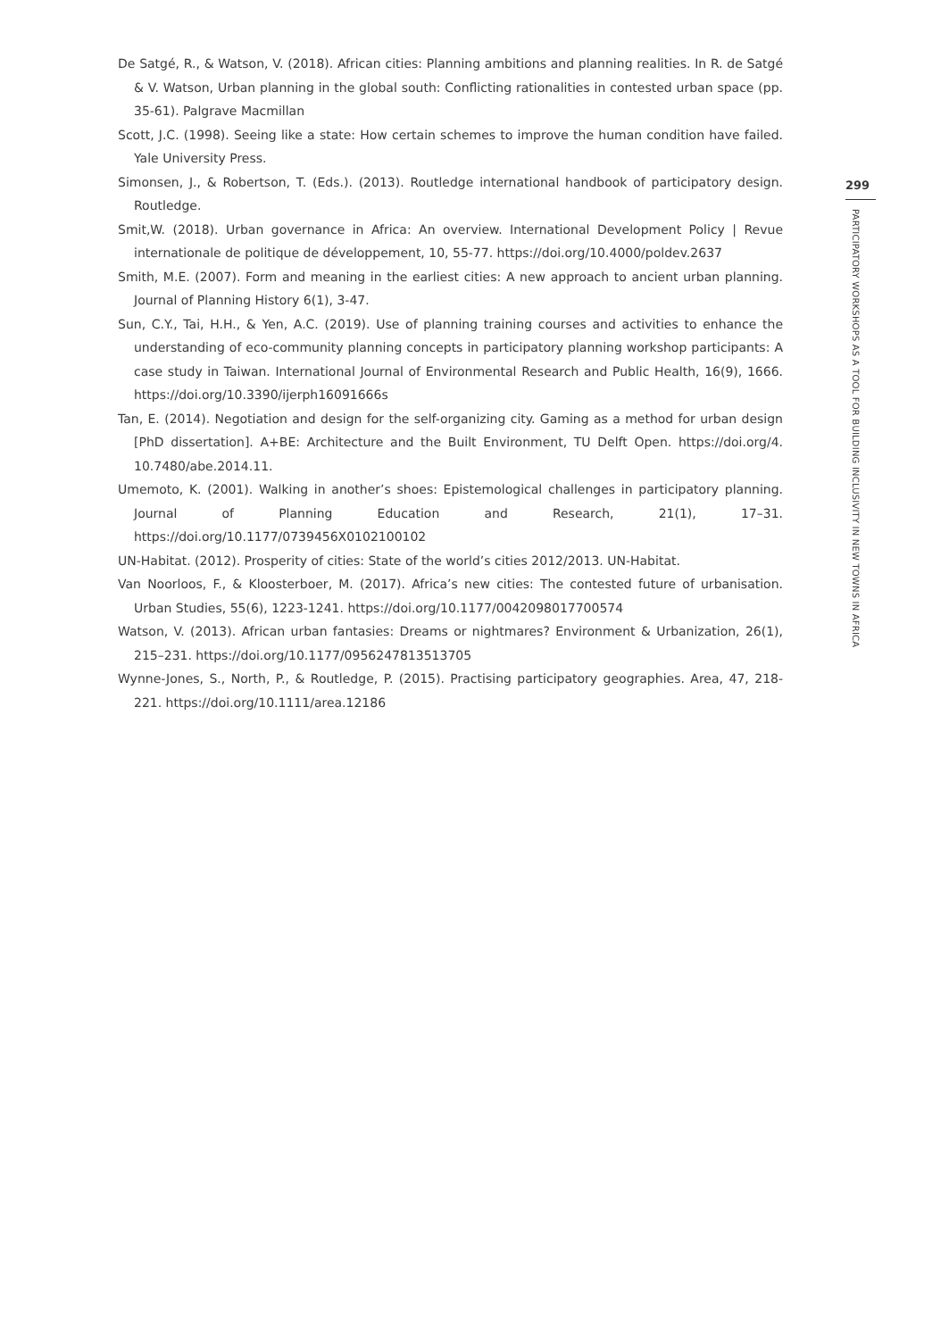De Satgé, R., & Watson, V. (2018). African cities: Planning ambitions and planning realities. In R. de Satgé & V. Watson, Urban planning in the global south: Conflicting rationalities in contested urban space (pp. 35-61). Palgrave Macmillan
Scott, J.C. (1998). Seeing like a state: How certain schemes to improve the human condition have failed. Yale University Press.
Simonsen, J., & Robertson, T. (Eds.). (2013). Routledge international handbook of participatory design. Routledge.
Smit,W. (2018). Urban governance in Africa: An overview. International Development Policy | Revue internationale de politique de développement, 10, 55-77. https://doi.org/10.4000/poldev.2637
Smith, M.E. (2007). Form and meaning in the earliest cities: A new approach to ancient urban planning. Journal of Planning History 6(1), 3-47.
Sun, C.Y., Tai, H.H., & Yen, A.C. (2019). Use of planning training courses and activities to enhance the understanding of eco-community planning concepts in participatory planning workshop participants: A case study in Taiwan. International Journal of Environmental Research and Public Health, 16(9), 1666. https://doi.org/10.3390/ijerph16091666s
Tan, E. (2014). Negotiation and design for the self-organizing city. Gaming as a method for urban design [PhD dissertation]. A+BE: Architecture and the Built Environment, TU Delft Open. https://doi.org/4. 10.7480/abe.2014.11.
Umemoto, K. (2001). Walking in another’s shoes: Epistemological challenges in participatory planning. Journal of Planning Education and Research, 21(1), 17–31. https://doi.org/10.1177/0739456X0102100102
UN-Habitat. (2012). Prosperity of cities: State of the world’s cities 2012/2013. UN-Habitat.
Van Noorloos, F., & Kloosterboer, M. (2017). Africa’s new cities: The contested future of urbanisation. Urban Studies, 55(6), 1223-1241. https://doi.org/10.1177/0042098017700574
Watson, V. (2013). African urban fantasies: Dreams or nightmares? Environment & Urbanization, 26(1), 215–231. https://doi.org/10.1177/0956247813513705
Wynne-Jones, S., North, P., & Routledge, P. (2015). Practising participatory geographies. Area, 47, 218-221. https://doi.org/10.1111/area.12186
299
PARTICIPATORY WORKSHOPS AS A TOOL FOR BUILDING INCLUSIVITY IN NEW TOWNS IN AFRICA